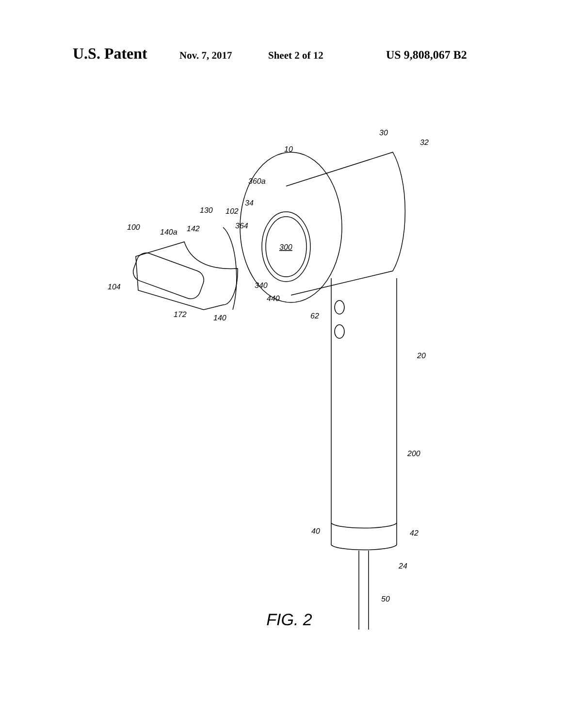U.S. Patent Nov. 7, 2017 Sheet 2 of 12 US 9,808,067 B2
100
140a
142
130
102
364
34
360a
10
30
32
300
340
440
104
172
140
62
20
200
40
42
24
50
FIG. 2